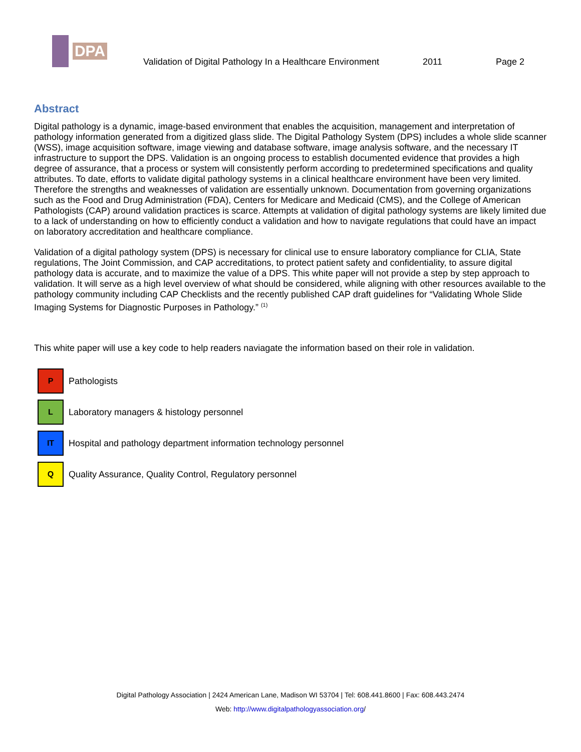DPA
Validation of Digital Pathology In a Healthcare Environment
2011
Page 2
Abstract
Digital pathology is a dynamic, image-based environment that enables the acquisition, management and interpretation of pathology information generated from a digitized glass slide. The Digital Pathology System (DPS) includes a whole slide scanner (WSS), image acquisition software, image viewing and database software, image analysis software, and the necessary IT infrastructure to support the DPS. Validation is an ongoing process to establish documented evidence that provides a high degree of assurance, that a process or system will consistently perform according to predetermined specifications and quality attributes. To date, efforts to validate digital pathology systems in a clinical healthcare environment have been very limited. Therefore the strengths and weaknesses of validation are essentially unknown. Documentation from governing organizations such as the Food and Drug Administration (FDA), Centers for Medicare and Medicaid (CMS), and the College of American Pathologists (CAP) around validation practices is scarce. Attempts at validation of digital pathology systems are likely limited due to a lack of understanding on how to efficiently conduct a validation and how to navigate regulations that could have an impact on laboratory accreditation and healthcare compliance.
Validation of a digital pathology system (DPS) is necessary for clinical use to ensure laboratory compliance for CLIA, State regulations, The Joint Commission, and CAP accreditations, to protect patient safety and confidentiality, to assure digital pathology data is accurate, and to maximize the value of a DPS. This white paper will not provide a step by step approach to validation. It will serve as a high level overview of what should be considered, while aligning with other resources available to the pathology community including CAP Checklists and the recently published CAP draft guidelines for “Validating Whole Slide Imaging Systems for Diagnostic Purposes in Pathology.” <sup>(1)</sup>
This white paper will use a key code to help readers naviagate the information based on their role in validation.
P
Pathologists
L
Laboratory managers & histology personnel
IT
Hospital and pathology department information technology personnel
Q
Quality Assurance, Quality Control, Regulatory personnel
Digital Pathology Association | 2424 American Lane, Madison WI 53704 | Tel: 608.441.8600 | Fax: 608.443.2474
Web: http://www.digitalpathologyassociation.org/